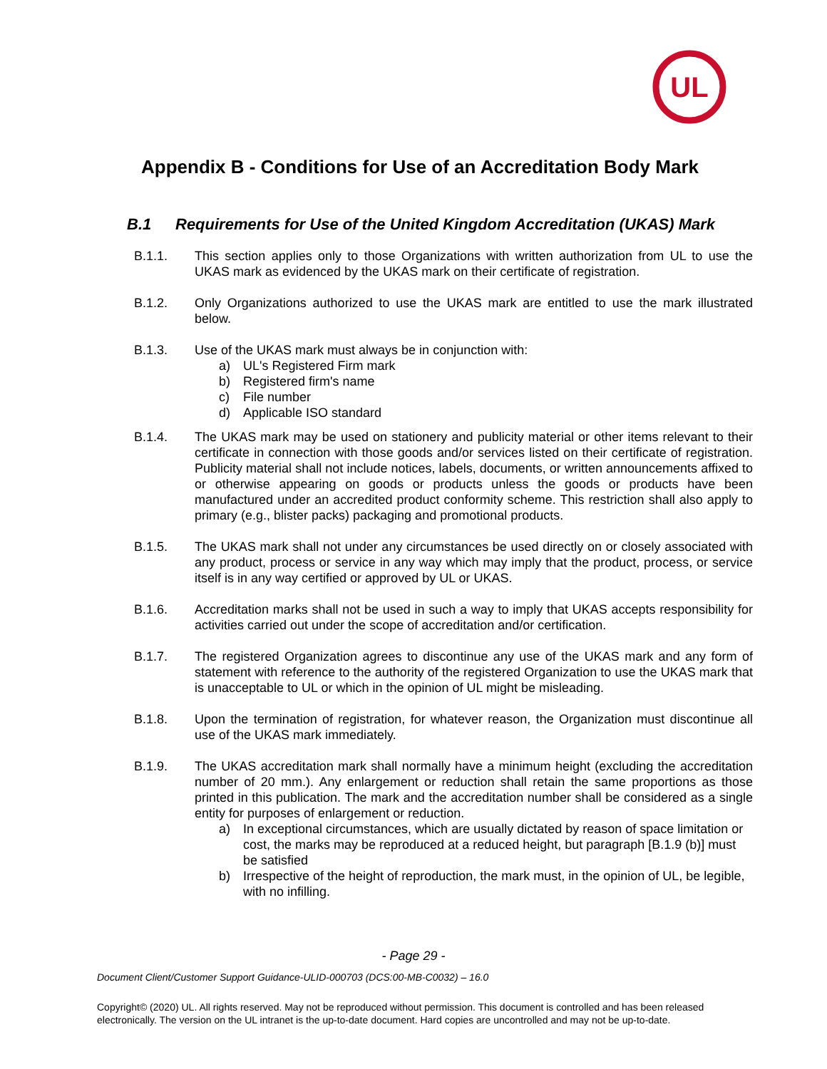UL
Appendix B - Conditions for Use of an Accreditation Body Mark
B.1 Requirements for Use of the United Kingdom Accreditation (UKAS) Mark
B.1.1. This section applies only to those Organizations with written authorization from UL to use the UKAS mark as evidenced by the UKAS mark on their certificate of registration.
B.1.2. Only Organizations authorized to use the UKAS mark are entitled to use the mark illustrated below.
B.1.3. Use of the UKAS mark must always be in conjunction with:
a) UL's Registered Firm mark
b) Registered firm's name
c) File number
d) Applicable ISO standard
B.1.4. The UKAS mark may be used on stationery and publicity material or other items relevant to their certificate in connection with those goods and/or services listed on their certificate of registration. Publicity material shall not include notices, labels, documents, or written announcements affixed to or otherwise appearing on goods or products unless the goods or products have been manufactured under an accredited product conformity scheme. This restriction shall also apply to primary (e.g., blister packs) packaging and promotional products.
B.1.5. The UKAS mark shall not under any circumstances be used directly on or closely associated with any product, process or service in any way which may imply that the product, process, or service itself is in any way certified or approved by UL or UKAS.
B.1.6. Accreditation marks shall not be used in such a way to imply that UKAS accepts responsibility for activities carried out under the scope of accreditation and/or certification.
B.1.7. The registered Organization agrees to discontinue any use of the UKAS mark and any form of statement with reference to the authority of the registered Organization to use the UKAS mark that is unacceptable to UL or which in the opinion of UL might be misleading.
B.1.8. Upon the termination of registration, for whatever reason, the Organization must discontinue all use of the UKAS mark immediately.
B.1.9. The UKAS accreditation mark shall normally have a minimum height (excluding the accreditation number of 20 mm.). Any enlargement or reduction shall retain the same proportions as those printed in this publication. The mark and the accreditation number shall be considered as a single entity for purposes of enlargement or reduction.
a) In exceptional circumstances, which are usually dictated by reason of space limitation or cost, the marks may be reproduced at a reduced height, but paragraph [B.1.9 (b)] must be satisfied
b) Irrespective of the height of reproduction, the mark must, in the opinion of UL, be legible, with no infilling.
- Page 29 -
Document Client/Customer Support Guidance-ULID-000703 (DCS:00-MB-C0032) – 16.0
Copyright© (2020) UL. All rights reserved. May not be reproduced without permission. This document is controlled and has been released electronically. The version on the UL intranet is the up-to-date document. Hard copies are uncontrolled and may not be up-to-date.